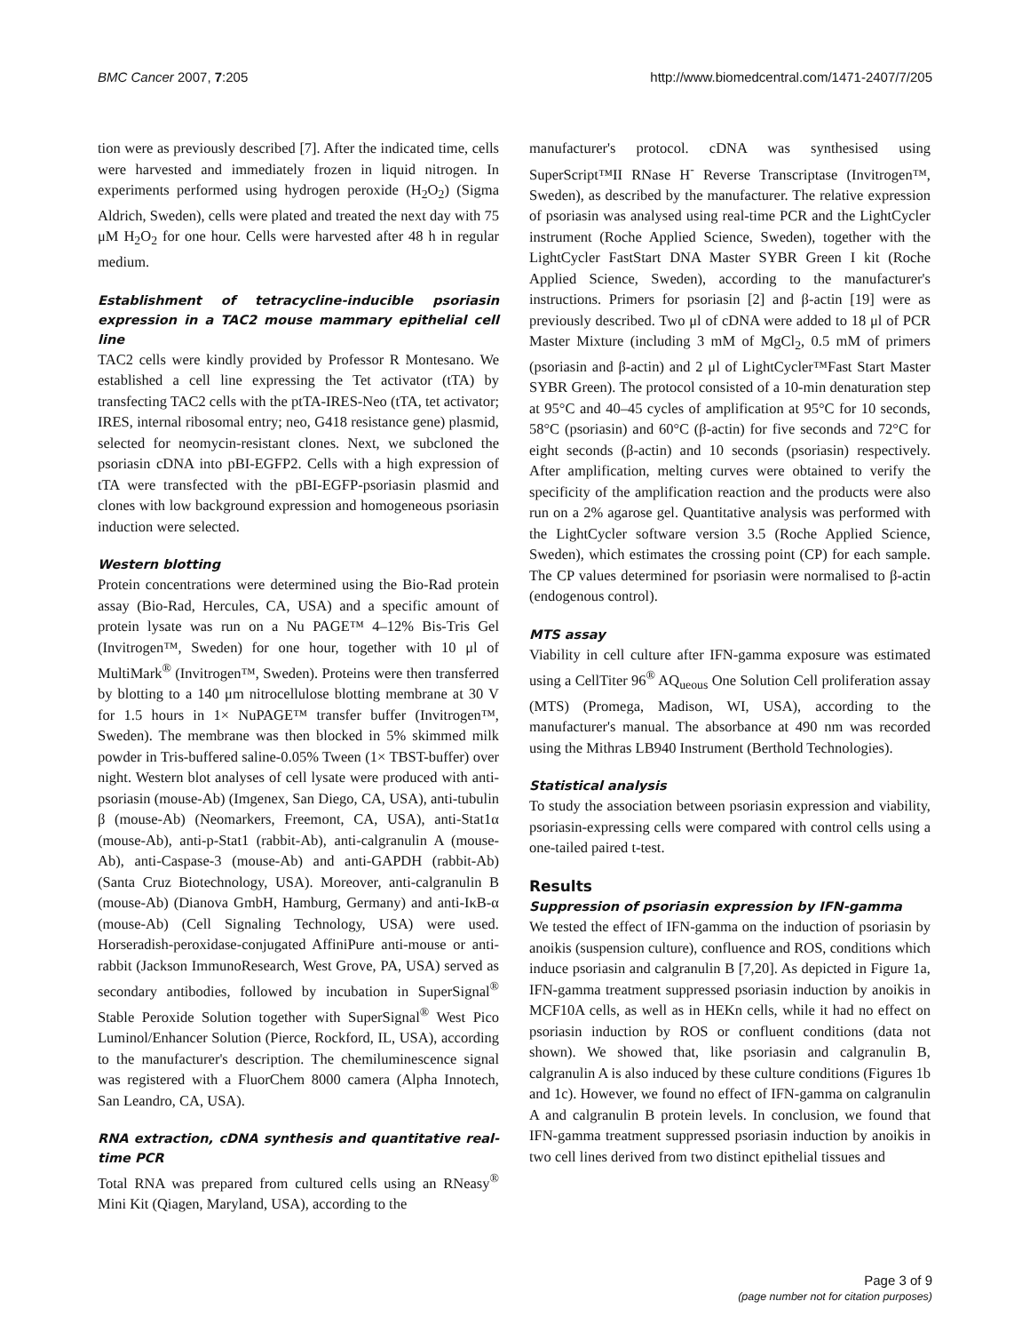BMC Cancer 2007, 7:205 http://www.biomedcentral.com/1471-2407/7/205
tion were as previously described [7]. After the indicated time, cells were harvested and immediately frozen in liquid nitrogen. In experiments performed using hydrogen peroxide (H<sub>2</sub>O<sub>2</sub>) (Sigma Aldrich, Sweden), cells were plated and treated the next day with 75 μM H<sub>2</sub>O<sub>2</sub> for one hour. Cells were harvested after 48 h in regular medium.
Establishment of tetracycline-inducible psoriasin expression in a TAC2 mouse mammary epithelial cell line
TAC2 cells were kindly provided by Professor R Montesano. We established a cell line expressing the Tet activator (tTA) by transfecting TAC2 cells with the ptTA-IRES-Neo (tTA, tet activator; IRES, internal ribosomal entry; neo, G418 resistance gene) plasmid, selected for neomycin-resistant clones. Next, we subcloned the psoriasin cDNA into pBI-EGFP2. Cells with a high expression of tTA were transfected with the pBI-EGFP-psoriasin plasmid and clones with low background expression and homogeneous psoriasin induction were selected.
Western blotting
Protein concentrations were determined using the Bio-Rad protein assay (Bio-Rad, Hercules, CA, USA) and a specific amount of protein lysate was run on a Nu PAGE™ 4–12% Bis-Tris Gel (Invitrogen™, Sweden) for one hour, together with 10 μl of MultiMark<sup>®</sup> (Invitrogen™, Sweden). Proteins were then transferred by blotting to a 140 μm nitrocellulose blotting membrane at 30 V for 1.5 hours in 1× NuPAGE™ transfer buffer (Invitrogen™, Sweden). The membrane was then blocked in 5% skimmed milk powder in Tris-buffered saline-0.05% Tween (1× TBST-buffer) over night. Western blot analyses of cell lysate were produced with anti-psoriasin (mouse-Ab) (Imgenex, San Diego, CA, USA), anti-tubulin β (mouse-Ab) (Neomarkers, Freemont, CA, USA), anti-Stat1α (mouse-Ab), anti-p-Stat1 (rabbit-Ab), anti-calgranulin A (mouse-Ab), anti-Caspase-3 (mouse-Ab) and anti-GAPDH (rabbit-Ab) (Santa Cruz Biotechnology, USA). Moreover, anti-calgranulin B (mouse-Ab) (Dianova GmbH, Hamburg, Germany) and anti-IκB-α (mouse-Ab) (Cell Signaling Technology, USA) were used. Horseradish-peroxidase-conjugated AffiniPure anti-mouse or anti-rabbit (Jackson ImmunoResearch, West Grove, PA, USA) served as secondary antibodies, followed by incubation in SuperSignal<sup>®</sup> Stable Peroxide Solution together with SuperSignal<sup>®</sup> West Pico Luminol/Enhancer Solution (Pierce, Rockford, IL, USA), according to the manufacturer's description. The chemiluminescence signal was registered with a FluorChem 8000 camera (Alpha Innotech, San Leandro, CA, USA).
RNA extraction, cDNA synthesis and quantitative real-time PCR
Total RNA was prepared from cultured cells using an RNeasy<sup>®</sup> Mini Kit (Qiagen, Maryland, USA), according to the
manufacturer's protocol. cDNA was synthesised using SuperScript™II RNase H<sup>-</sup> Reverse Transcriptase (Invitrogen™, Sweden), as described by the manufacturer. The relative expression of psoriasin was analysed using real-time PCR and the LightCycler instrument (Roche Applied Science, Sweden), together with the LightCycler FastStart DNA Master SYBR Green I kit (Roche Applied Science, Sweden), according to the manufacturer's instructions. Primers for psoriasin [2] and β-actin [19] were as previously described. Two μl of cDNA were added to 18 μl of PCR Master Mixture (including 3 mM of MgCl<sub>2</sub>, 0.5 mM of primers (psoriasin and β-actin) and 2 μl of LightCycler™Fast Start Master SYBR Green). The protocol consisted of a 10-min denaturation step at 95°C and 40–45 cycles of amplification at 95°C for 10 seconds, 58°C (psoriasin) and 60°C (β-actin) for five seconds and 72°C for eight seconds (β-actin) and 10 seconds (psoriasin) respectively. After amplification, melting curves were obtained to verify the specificity of the amplification reaction and the products were also run on a 2% agarose gel. Quantitative analysis was performed with the LightCycler software version 3.5 (Roche Applied Science, Sweden), which estimates the crossing point (CP) for each sample. The CP values determined for psoriasin were normalised to β-actin (endogenous control).
MTS assay
Viability in cell culture after IFN-gamma exposure was estimated using a CellTiter 96<sup>®</sup> AQ<sub>ueous</sub> One Solution Cell proliferation assay (MTS) (Promega, Madison, WI, USA), according to the manufacturer's manual. The absorbance at 490 nm was recorded using the Mithras LB940 Instrument (Berthold Technologies).
Statistical analysis
To study the association between psoriasin expression and viability, psoriasin-expressing cells were compared with control cells using a one-tailed paired t-test.
Results
Suppression of psoriasin expression by IFN-gamma
We tested the effect of IFN-gamma on the induction of psoriasin by anoikis (suspension culture), confluence and ROS, conditions which induce psoriasin and calgranulin B [7,20]. As depicted in Figure 1a, IFN-gamma treatment suppressed psoriasin induction by anoikis in MCF10A cells, as well as in HEKn cells, while it had no effect on psoriasin induction by ROS or confluent conditions (data not shown). We showed that, like psoriasin and calgranulin B, calgranulin A is also induced by these culture conditions (Figures 1b and 1c). However, we found no effect of IFN-gamma on calgranulin A and calgranulin B protein levels. In conclusion, we found that IFN-gamma treatment suppressed psoriasin induction by anoikis in two cell lines derived from two distinct epithelial tissues and
Page 3 of 9
(page number not for citation purposes)